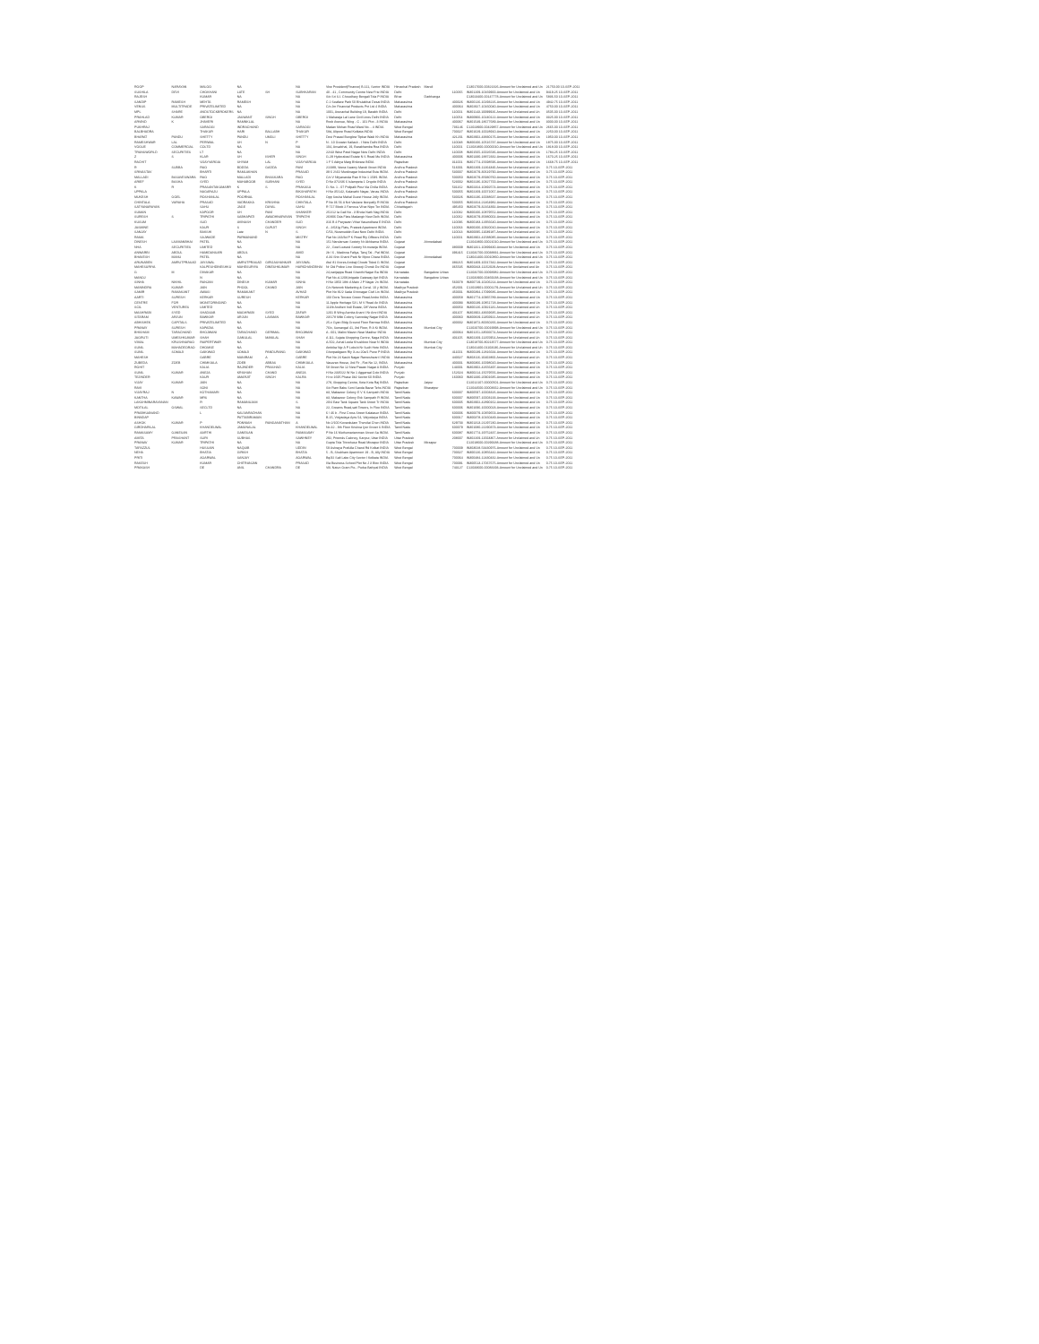| ROOP | NARAYAN | MALOO | NA | | NA | Vice President(Finance) B-111, Sector INDIA | Himachal Pradesh | Mandi | | C13017600-00321326-Amount for Unclaimed and Un | 21750.00 10-SEP-2011 |
| SUSHILA | DEVI | CHOKHANI | LATE | SH | SUBHKARAN | 40 - 41 , Community Centre New Frie INDIA | Delhi | | 110065 | IN301209-10169900-Amount for Unclaimed and Un | 9419.25 10-SEP-2011 |
| RAJESH | | KUMAR | NA | | NA | S/o Sri S.I. Choudhary Bengali Tola P INDIA | Bihar | Darbhanga | | C13023400-00147778-Amount for Unclaimed and Un | 5836.50 10-SEP-2011 |
| SANDIP | RAMESH | MEHTA | RAMESH | | NA | C 2 Seaface Park 50 Bhulabhai Desai INDIA | Maharashtra | | 400026 | IN300126-10293226-Amount for Unclaimed and Un | 4942.75 10-SEP-2011 |
| VENUS | MULTITRADE | PRIVATELIMITED | NA | | NA | C/o Jm Financial Products Pvt Ltd 4 INDIA | Maharashtra | | 400064 | IN302927-10160040-Amount for Unclaimed and Un | 4750.00 10-SEP-2011 |
| MPL | SHARE | ANDSTOCKBROKERS | NA | | NA | 1001, Arunachal Building 19, Barakh INDIA | Delhi | | 110001 | IN301143-10099926-Amount for Unclaimed and Un | 3505.00 10-SEP-2011 |
| PRAHLAD | KUMAR | OBEROI | JASWANT | SINGH | OBEROI | 1 Maharaja Lal Lane Civil Lines Delhi INDIA | Delhi | | 110054 | IN300966-10240122-Amount for Unclaimed and Un | 3325.00 10-SEP-2011 |
| ARVIND | K | JHAVERI | RAMNKLAL | | NA | Rock Avenue, Wing - C - 101 Plot - 3 INDIA | Maharashtra | | 400067 | IN301549-18677689-Amount for Unclaimed and Un | 3000.00 10-SEP-2011 |
| PUKHRAJ | | SARAOGI | INDRACHAND | | SARAOGI | Madan Mohan Road Ward No. - 4 INDIA | West Bengal | | 736146 | C12023900-00429857-Amount for Unclaimed and Un | 2665.00 10-SEP-2011 |
| BALBHADRA | | THAKUR | HARI | BALLABH | THAKUR | 58d, Alipore Road Kolkata INDIA | West Bengal | | 700027 | IN301629-10028910-Amount for Unclaimed and Un | 2250.00 10-SEP-2011 |
| BHARAT | PANDU | SHETTY | PANDU | UMGLI | SHETTY | Devi Prasad Bunglow Tipkar Wadi Kh INDIA | Maharashtra | | 421201 | IN302902-43830176-Amount for Unclaimed and Un | 1950.00 10-SEP-2011 |
| RAMESHWAR | LAL | PERIWAL | SH | N | P | N - 10 Greater Kailash - I New Delhi INDIA | Delhi | | 110048 | IN300206-10516737-Amount for Unclaimed and Un | 1875.00 10-SEP-2011 |
| VOGUE | COMMERCIAL | COLTD | NA | | NA | 104, Ansalchal, 19, Barakhamba Roa INDIA | Delhi | | 110001 | C12031800-00000010-Amount for Unclaimed and Un | 1818.00 10-SEP-2011 |
| TRANSWORLD | SECURITIES | LT | NA | | NA | 22/43 West Patel Nagar New Delhi INDIA | Delhi | | 110008 | IN301565-10026536-Amount for Unclaimed and Un | 1784.25 10-SEP-2011 |
| Z | S | KLAR | SH | ISHER | SINGH | G-29 Hyderabad Estate N S Road Mu INDIA | Maharashtra | | 400006 | IN301330-18872332-Amount for Unclaimed and Un | 1670.25 10-SEP-2011 |
| RACHIT | | VIJAYVARGIA | SHYAM | LAL | VIJAYVARGIA | 1 F 5 Aditya Marg Bhilwara INDIA | Rajasthan | | 311001 | IN301774-15698596-Amount for Unclaimed and Un | 1668.75 10-SEP-2011 |
| R | SUBBA | RAO | BODDA | GADDA | RAVI | 21/389, Veera Swamy Mandi Street INDIA | Andhra Pradesh | | 516001 | IN302269-11264340-Amount for Unclaimed and Un | 0.75 10-SEP-2011 |
| SRIVASTAV | | BHARTI | RAMLAKHAN | | PRASAD | 39 6 2/4/2 Murdinagar Industrial Esta INDIA | Andhra Pradesh | | 530007 | IN302679-30619790-Amount for Unclaimed and Un | 0.75 10-SEP-2011 |
| MALLADI | BASAVESWARA | RAO | MALLADI | BHASKARA | RAO | C/o V Nityananda Rao H No 1 159/1 INDIA | Andhra Pradesh | | 500050 | IN302679-35930760-Amount for Unclaimed and Un | 0.75 10-SEP-2011 |
| ARIEF | BASHA | SYED | MAHABOOB | SUBHANI | SYED | D No 37/2/36 6 Islampeta 1 Ongole INDIA | Andhra Pradesh | | 523002 | IN302236-10327700-Amount for Unclaimed and Un | 0.75 10-SEP-2011 |
| K | R | PRASANTAKUMARR | K | S | PRAKASA | D. No. 1 - 07 Polipalli Post Via Chilla INDIA | Andhra Pradesh | | 531162 | IN302324-10392574-Amount for Unclaimed and Un | 0.75 10-SEP-2011 |
| UPPALA | | NAGARAJU | UPPALA | | BIKSHAPATHI | H No 35/142, Kalavathi Nagar, Vanas INDIA | Andhra Pradesh | | 500055 | IN302269-10071067-Amount for Unclaimed and Un | 0.75 10-SEP-2011 |
| MUKESH | GOEL | ROSHANLAL | POORNAL | | ROSHANLAL | Opp Sesha Mahal Guest House Jolly INDIA | Andhra Pradesh | | 530026 | IN302236-10038637-Amount for Unclaimed and Un | 0.75 10-SEP-2011 |
| CHINTALA | VARAHA | PRASAD | VADRAKKA | KRISHNA | CHINTALA | P No 36 56 A Nol Vaslave Ikonpally R INDIA | Andhra Pradesh | | 500055 | IN302324-21464982-Amount for Unclaimed and Un | 0.75 10-SEP-2011 |
| SATYANARAYAN | | SAHU | JAGE | DAYAL | SAHU | R 717 Block 2 Famous Vihar Nipo Tor INDIA | Chhattisgarh | | 495450 | IN302679-32164392-Amount for Unclaimed and Un | 0.75 10-SEP-2011 |
| SUMAN | | KAPOOR | SH | RAVI | SHANKER | 251/12 Ia Gali No - 3 Bhola Nath Nag INDIA | Delhi | | 110032 | IN300206-10879552-Amount for Unclaimed and Un | 0.75 10-SEP-2011 |
| SURESH | S | TRIPATHI | SABHAPATI | AWADHNARAYAN | TRIPATHI | 26/806 Dda Flats Madangir New Delh INDIA | Delhi | | 110062 | IN302679-35880002-Amount for Unclaimed and Un | 0.75 10-SEP-2011 |
| KUSUM | | SUD | AVINASH | CHANDER | SUD | 316 B 4 Paryavan Vihar Vasundhara E INDIA | Delhi | | 110096 | IN300183-12956640-Amount for Unclaimed and Un | 0.75 10-SEP-2011 |
| JASMINE | | KAUR | S | GURJIT | SINGH | A - 2/631g Flats, Prateek Apartment INDIA | Delhi | | 110063 | IN300206-10920010-Amount for Unclaimed and Un | 0.75 10-SEP-2011 |
| SANJAY | | BAKSHI | Late | N | S | C/53, Nizamuddin East New Delhi INDIA | Delhi | | 110013 | IN300095-11039187-Amount for Unclaimed and Un | 0.75 10-SEP-2011 |
| RAMA | | SAJWADE | PARMANAND | | MISTRY | Flat No 243/3d P K Road Rly Officers INDIA | Delhi | | 110001 | IN302902-41588085-Amount for Unclaimed and Un | 0.75 10-SEP-2011 |
| DINESH | LAXMANBHAI | PATEL | NA | | NA | 151 Nandanvan Society Nr Akhbarna INDIA | Gujarat | Ahmedabad | | C12042800-00021010-Amount for Unclaimed and Un | 0.75 10-SEP-2011 |
| NHA | SECURITIES | LIMITED | NA | | NA | 22 , Goel Leaved Society Nr.murarja INDIA | Gujarat | | 380009 | IN301321-10399430-Amount for Unclaimed and Un | 0.75 10-SEP-2011 |
| ANWARBI | ABDUL | HAMIDANSARI | ABDUL | | AMID | 2b / 6 , Madinna Faliya, Tarsj Tal - Pal INDIA | Gujarat | | 396415 | C12032700-00038831-Amount for Unclaimed and Un | 0.75 10-SEP-2011 |
| BHAVESH | MANU | PATEL | NA | | NA | A 34 Shiv Shanti Park Nr Mpco Chara INDIA | Gujarat | Ahmedabad | | C13041400-00010860-Amount for Unclaimed and Un | 0.75 10-SEP-2011 |
| ARUNABEN | AMRUTPRASAD | JAYSWAL | AMRUTPRASAD | GIRIJASHANKAR | JAYSWAL | Atul 81 Stores Ambaji Chowk Tidod G INDIA | Gujarat | | 383215 | IN301469-10017342-Amount for Unclaimed and Un | 0.75 10-SEP-2011 |
| MAHESURIYA | | KALPESHDINESHKU | MAHESURIYA | DINESHKUMAR | HARICHANDBHAI | Nr Old Police Line Sheeoji Chowk De INDIA | Gujarat | | 365535 | IN300343-11152029-Amount for Unclaimed and Un | 0.75 10-SEP-2011 |
| G | M | DIVAKAR | NA | | NA | 24,narijappa Road Shanthi Nagar Ba INDIA | Karnataka | Bangalore Urban | | C12032700-00093982-Amount for Unclaimed and Un | 0.75 10-SEP-2011 |
| MANOJ | | N | NA | | NA | Flat No-d-1208,brigade Gateway Apt INDIA | Karnataka | Bangalore Urban | | C12032900-00469238-Amount for Unclaimed and Un | 0.75 10-SEP-2011 |
| SINHA | NIKHIL | RANJAN | DINESH | KUMAR | SINHA | H No 1950 18th A Main J P Nagar 2n INDIA | Karnataka | | 560078 | IN300719-10206214-Amount for Unclaimed and Un | 0.75 10-SEP-2011 |
| MANINDRA | KUMAR | JAIN | PHOOL | CHAND | JAIN | C/o Network Marketing & Consl. 10 y INDIA | Madhya Pradesh | | 452001 | C12023901-00001179-Amount for Unclaimed and Un | 0.75 10-SEP-2011 |
| SAMIR | RAMAKANT | AWASI | RAMAKANT | | AVHAD | Plot No 81/2 Sada Shivnagar Civil Lin INDIA | Madhya Pradesh | | 450001 | IN300394-17099686-Amount for Unclaimed and Un | 0.75 10-SEP-2011 |
| AARTI | SURESH | KERKAR | SURESH | | KERKAR | 103 Doris Terrace Green Road Ambo INDIA | Maharashtra | | 400058 | IN301774-10965789-Amount for Unclaimed and Un | 0.75 10-SEP-2011 |
| CENTRE | FOR | MONITORINGIND | NA | | NA | 11 Apple Heritage 53 L M V Road An INDIA | Maharashtra | | 400093 | IN300239-10851718-Amount for Unclaimed and Un | 0.75 10-SEP-2011 |
| SCIL | VENTURES | LIMITED | NA | | NA | 113/b Andheri Indl Estate, Off Veera INDIA | Maharashtra | | 400053 | IN300126-10921131-Amount for Unclaimed and Un | 0.75 10-SEP-2011 |
| MASHRABI | SYED | SHADAAB | MAGHRABI | SYED | ZAFAR | 1201 B Wing Asmita Anant I Nr Amri INDIA | Maharashtra | | 401107 | IN302902-43669685-Amount for Unclaimed and Un | 0.75 10-SEP-2011 |
| SITARAM | ARJUN | BAWKAR | ARJUN | LAXMAN | BAWKAR | 23/178 Milki Colony Sarvoday Nagar INDIA | Maharashtra | | 400060 | IN300829-11350922-Amount for Unclaimed and Un | 0.75 10-SEP-2011 |
| ABHISHEK | CAPITALS | PRIVATELIMITED | NA | | NA | 25-c Gyan Bldg Ground Floor Ramwa INDIA | Maharashtra | | 400002 | IN301872-80060266-Amount for Unclaimed and Un | 0.75 10-SEP-2011 |
| PRANAY | SURESH | KAPADIA | NA | | NA | 76/c, Sumangal 41, 3rd Floor, R A Ki INDIA | Maharashtra | Mumbai City | | C12020700-00019998-Amount for Unclaimed and Un | 0.75 10-SEP-2011 |
| BHISHAM | TARACHAND | BHOJWANI | TARACHAND | GERIMAL | BHOJWANI | A - 601, Malini Maven Near Madhur INDIA | Maharashtra | | 400064 | IN301151-23566674-Amount for Unclaimed and Un | 0.75 10-SEP-2011 |
| JAGRUTI | UMESHKUMAR | SHAH | GANULAL | MANILAL | SHAH | A 111, Sujata Shopping Centre, Naga INDIA | Maharashtra | | 401105 | IN302269-11255954-Amount for Unclaimed and Un | 0.75 10-SEP-2011 |
| VIMAL | KRUSHNARAO | RAIPERTWAR | NA | | NA | A-502, Achal Leela Khushboo Near N INDIA | Maharashtra | Mumbai City | | C13018700-80213577-Amount for Unclaimed and Un | 0.75 10-SEP-2011 |
| SUNIL | MAHADEORAO | DHOMSE | NA | | NA | Ambika Ngr A P Lokshi Nr Sudit Hote INDIA | Maharashtra | Mumbai City | | C13041400-01103236-Amount for Unclaimed and Un | 0.75 10-SEP-2011 |
| SUNIL | SOMAJI | GAIKWAD | SOMAJI | PANDURANG | GAIKWAD | Ghorpadigaon Rly X-ou 20a/1 Pune P INDIA | Maharashtra | | 411001 | IN300239-12816634-Amount for Unclaimed and Un | 0.75 10-SEP-2011 |
| MAHESH | | GABRE | MANIRAM | A | GABRE | Plot No 24 Kashi Nagar Rameshwari I INDIA | Maharashtra | | 440027 | IN303116-10402860-Amount for Unclaimed and Un | 0.75 10-SEP-2011 |
| ZUBEDA | ZOEB | CHIMKIALA | ZOEB | ABBAS | CHIMKIALA | Vasuvan House, 3rd Flr , Flat No 12, INDIA | Maharashtra | | 400001 | IN300366-10098020-Amount for Unclaimed and Un | 0.75 10-SEP-2011 |
| ROHIT | | KALIA | RAJINDER | PRASHAD | KALIA | 58 Street No 12 New Pawan Nagar A INDIA | Punjab | | 143001 | IN302902-42656497-Amount for Unclaimed and Un | 0.75 10-SEP-2011 |
| SUNIL | KUMAR | ANEJA | KRISHAN | CHAND | ANEJA | H No 2335/22 W No 1 Aggarwal Colo INDIA | Punjab | | 152024 | IN300214-15079556-Amount for Unclaimed and Un | 0.75 10-SEP-2011 |
| TEJINDER | | KAUR | AMARJIT | SINGH | KALRA | H no 1695 Phase 3b2 Sector 60 INDIA | Punjab | | 160060 | IN301330-20901685-Amount for Unclaimed and Un | 0.75 10-SEP-2011 |
| VIJAY | KUMAR | JAIN | NA | | NA | 278, Shopping Centre, Kota Kota Raj INDIA | Rajasthan | Jaipur | | C12012107-00000501-Amount for Unclaimed and Un | 0.75 10-SEP-2011 |
| RAVI | | SONI | NA | | NA | S/o Ram Babu Soni Saxda Bazar Tehs INDIA | Rajasthan | Bharatpur | | C12044500-00003662-Amount for Unclaimed and Un | 0.75 10-SEP-2011 |
| VIJAYRAJ | N | KOTHAMARI | NA | | NA | #3, Makaveer Colony E V K Sampath INDIA | Tamil Nadu | | 600007 | IN300597-10003326-Amount for Unclaimed and Un | 0.75 10-SEP-2011 |
| KANTHA | KAWAR | MRS | NA | | NA | #3, Makaveer Colony Evk Sampath R INDIA | Tamil Nadu | | 600007 | IN300597-10003133-Amount for Unclaimed and Un | 0.75 10-SEP-2011 |
| LAKSHMINARAYANAN | | R | RAMANUJAM | | S | 20/4 East Tank Square Tank Street Tr INDIA | Tamil Nadu | | 600005 | IN302902-42890162-Amount for Unclaimed and Un | 0.75 10-SEP-2011 |
| MOTILAL | OSWAL | SECLTD | NA | | NA | 22, Greams Road,sati Towers, Iv Floo INDIA | Tamil Nadu | | 600006 | IN301696-10000023-Amount for Unclaimed and Un | 0.75 10-SEP-2011 |
| PRABHUANAND | | L | KALIVARADHAN | | NA | 6 / 46 b - First Cross Street Kalaiasur INDIA | Tamil Nadu | | 600006 | IN300079-10359653-Amount for Unclaimed and Un | 0.75 10-SEP-2011 |
| BINNDAP | | | PATTABIRAMAN | | NA | B-15, Vidyadaya Apts 54, Vidyodaya INDIA | Tamil Nadu | | 600017 | IN300378-10160449-Amount for Unclaimed and Un | 0.75 10-SEP-2011 |
| ASHOK | KUMAR | P | PONNIAH | RANGANATHAN | A | No 2/100 Kovankulam Thervilai Chen INDIA | Tamil Nadu | | 629703 | IN301313-21297230-Amount for Unclaimed and Un | 0.75 10-SEP-2011 |
| GIRDHARILAL | | KHANDELWAL | JAMUNALAL | | KHANDELWAL | No 42 - 8th Floor Krishna Iyer Street S INDIA | Tamil Nadu | | 600079 | IN301080-22290373-Amount for Unclaimed and Un | 0.75 10-SEP-2011 |
| RAMASAMY | GANESAN | AARTHI | GANESAN | | RAMASAMY | P No 16 Muthumariamman Street Sa INDIA | Tamil Nadu | | 600087 | IN301774-19752437-Amount for Unclaimed and Un | 0.75 10-SEP-2011 |
| AMITA | PRASHANT | SURI | SUBHAS | | SAWHNEY | 292, Priemds Caloney, Kanpur, Uttar INDIA | Uttar Pradesh | | 208007 | IN302269-11503367-Amount for Unclaimed and Un | 0.75 10-SEP-2011 |
| PRANAV | KUMAR | TRIPATHI | NA | | NA | Gupta Tola Trinwhuse Road Mirzapur INDIA | Uttar Pradesh | Mirzapur | | C12018600-00299188-Amount for Unclaimed and Un | 0.75 10-SEP-2011 |
| TAFAZZUL | | HUSSAIN | NAQUIB | | UDDIN | 59 Ashraya Prafulla Chand Rd Kolkat INDIA | West Bengal | | 700009 | IN303028-53430976-Amount for Unclaimed and Un | 0.75 10-SEP-2011 |
| NEHA | | BHATIA | GIRISH | | BHATIA | 5 - B, Shubham Apartment 19 - B, Ally INDIA | West Bengal | | 700027 | IN300126-10856442-Amount for Unclaimed and Un | 0.75 10-SEP-2011 |
| PRITI | | AGARWAL | SANJAY | | AGARWAL | Bq/32 Salt Lake City Sector I Kolkata INDIA | West Bengal | | 700064 | IN300484-12430432-Amount for Unclaimed and Un | 0.75 10-SEP-2011 |
| RAKESH | | KUMAR | CHITRANJAN | | PRASAD | I/Ia Business School Plot No J 3 Bloc INDIA | West Bengal | | 700091 | IN300513-17067675-Amount for Unclaimed and Un | 0.75 10-SEP-2011 |
| PRAKASH | | DE | ANIL | CHANDRA | DE | Vill- Natun Gram P.o.- Purba Bathpal INDIA | West Bengal | | 743127 | C12033600-00083193-Amount for Unclaimed and Un | 0.75 10-SEP-2011 |